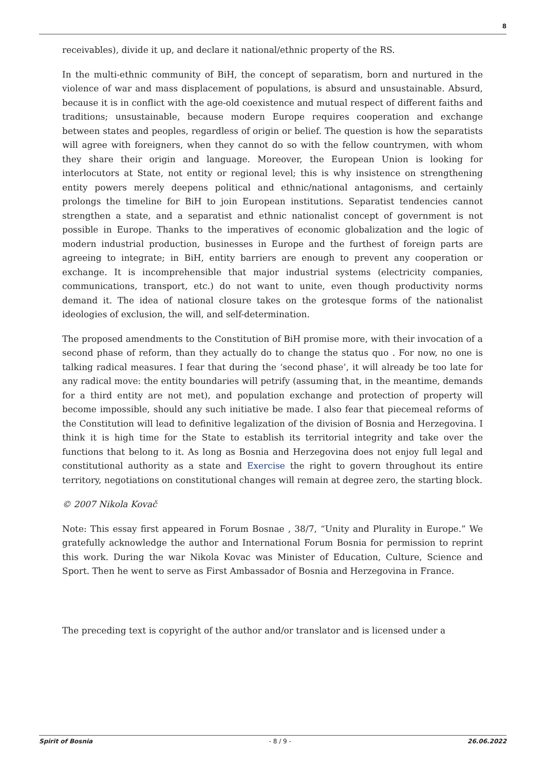8
receivables), divide it up, and declare it national/ethnic property of the RS.
In the multi-ethnic community of BiH, the concept of separatism, born and nurtured in the violence of war and mass displacement of populations, is absurd and unsustainable. Absurd, because it is in conflict with the age-old coexistence and mutual respect of different faiths and traditions; unsustainable, because modern Europe requires cooperation and exchange between states and peoples, regardless of origin or belief. The question is how the separatists will agree with foreigners, when they cannot do so with the fellow countrymen, with whom they share their origin and language. Moreover, the European Union is looking for interlocutors at State, not entity or regional level; this is why insistence on strengthening entity powers merely deepens political and ethnic/national antagonisms, and certainly prolongs the timeline for BiH to join European institutions. Separatist tendencies cannot strengthen a state, and a separatist and ethnic nationalist concept of government is not possible in Europe. Thanks to the imperatives of economic globalization and the logic of modern industrial production, businesses in Europe and the furthest of foreign parts are agreeing to integrate; in BiH, entity barriers are enough to prevent any cooperation or exchange. It is incomprehensible that major industrial systems (electricity companies, communications, transport, etc.) do not want to unite, even though productivity norms demand it. The idea of national closure takes on the grotesque forms of the nationalist ideologies of exclusion, the will, and self-determination.
The proposed amendments to the Constitution of BiH promise more, with their invocation of a second phase of reform, than they actually do to change the status quo . For now, no one is talking radical measures. I fear that during the ‘second phase’, it will already be too late for any radical move: the entity boundaries will petrify (assuming that, in the meantime, demands for a third entity are not met), and population exchange and protection of property will become impossible, should any such initiative be made. I also fear that piecemeal reforms of the Constitution will lead to definitive legalization of the division of Bosnia and Herzegovina. I think it is high time for the State to establish its territorial integrity and take over the functions that belong to it. As long as Bosnia and Herzegovina does not enjoy full legal and constitutional authority as a state and Exercise the right to govern throughout its entire territory, negotiations on constitutional changes will remain at degree zero, the starting block.
© 2007 Nikola Kovač
Note: This essay first appeared in Forum Bosnae , 38/7, “Unity and Plurality in Europe.” We gratefully acknowledge the author and International Forum Bosnia for permission to reprint this work. During the war Nikola Kovac was Minister of Education, Culture, Science and Sport. Then he went to serve as First Ambassador of Bosnia and Herzegovina in France.
The preceding text is copyright of the author and/or translator and is licensed under a
Spirit of Bosnia - 8 / 9 - 26.06.2022